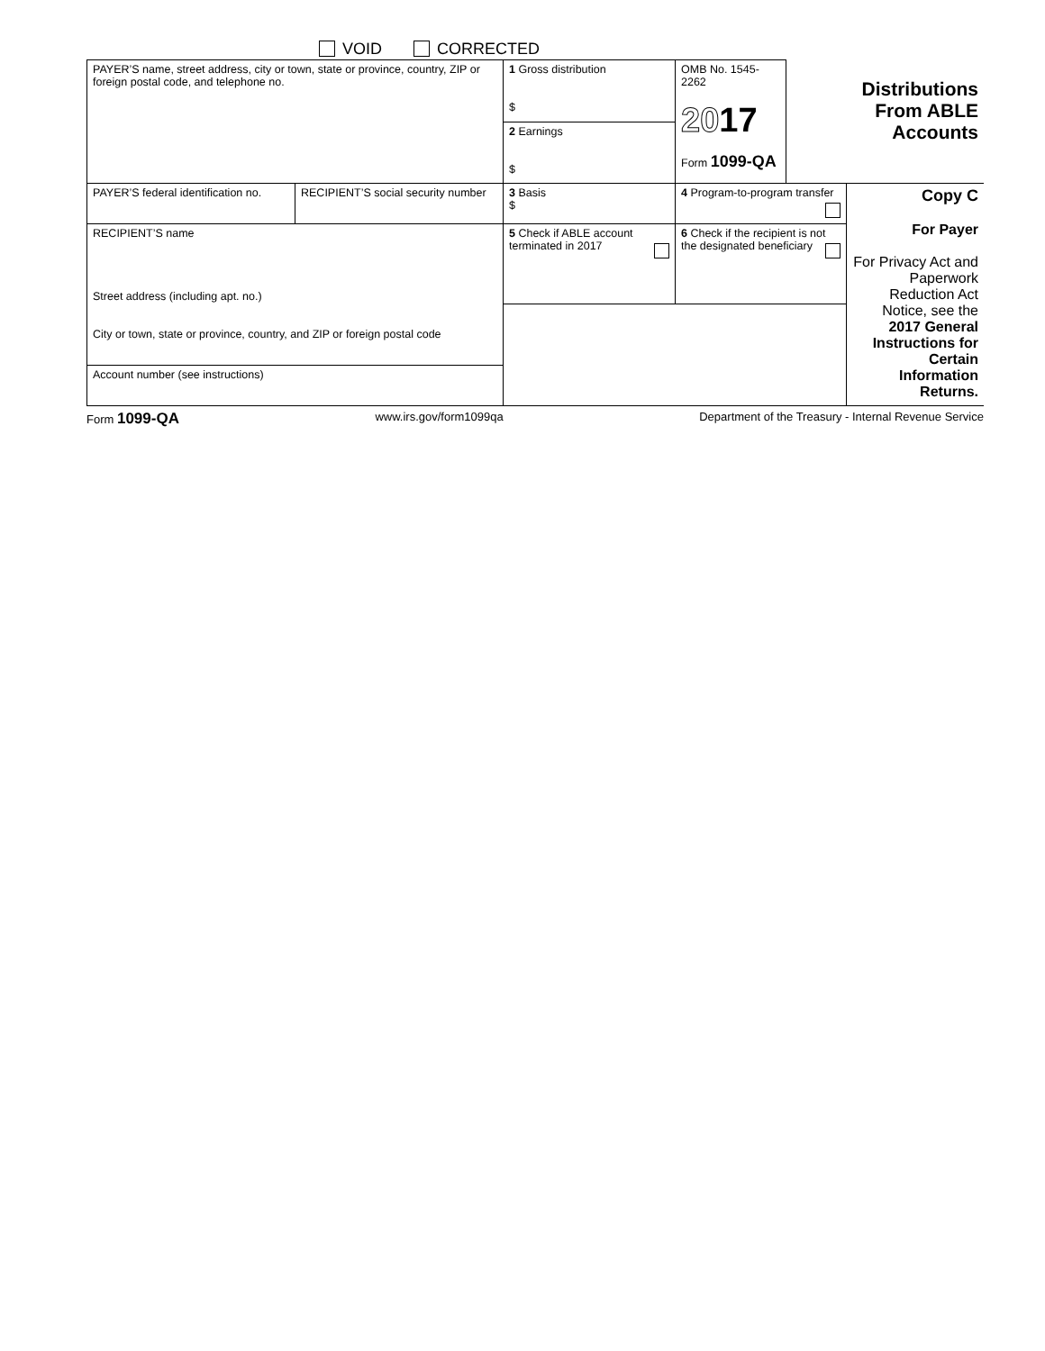VOID CORRECTED
| PAYER’S name, street address, city or town, state or province, country, ZIP or foreign postal code, and telephone no. | | 1 Gross distribution $ | OMB No. 1545-2262 20 17 Form 1099-QA | Distributions From ABLE Accounts | |
| | | 2 Earnings $ | | | |
| PAYER’S federal identification no. | RECIPIENT’S social security number | 3 Basis $ | 4 Program-to-program transfer | | Copy C For Payer For Privacy Act and Paperwork Reduction Act Notice, see the 2017 General Instructions for Certain Information Returns. |
| RECIPIENT’S name Street address (including apt. no.) City or town, state or province, country, and ZIP or foreign postal code | | 5 Check if ABLE account terminated in 2017 | 6 Check if the recipient is not the designated beneficiary | | |
| Account number (see instructions) | | | | | |
Form 1099-QA www.irs.gov/form1099qa Department of the Treasury - Internal Revenue Service